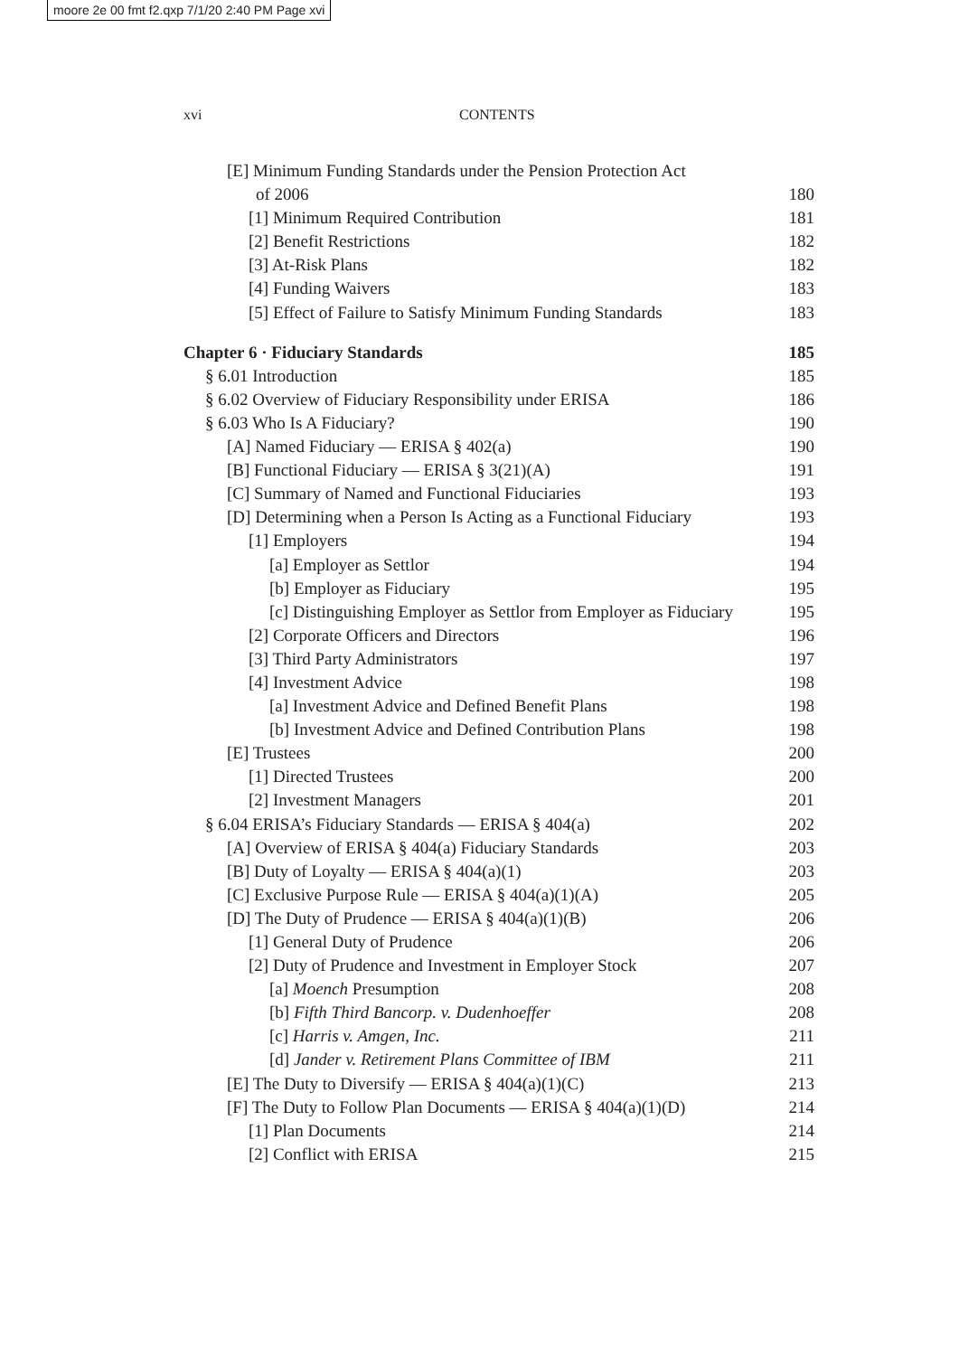moore 2e 00 fmt f2.qxp 7/1/20 2:40 PM Page xvi
xvi CONTENTS
[E] Minimum Funding Standards under the Pension Protection Act
of 2006 180
[1] Minimum Required Contribution 181
[2] Benefit Restrictions 182
[3] At-Risk Plans 182
[4] Funding Waivers 183
[5] Effect of Failure to Satisfy Minimum Funding Standards 183
Chapter 6 · Fiduciary Standards 185
§ 6.01 Introduction 185
§ 6.02 Overview of Fiduciary Responsibility under ERISA 186
§ 6.03 Who Is A Fiduciary? 190
[A] Named Fiduciary — ERISA § 402(a) 190
[B] Functional Fiduciary — ERISA § 3(21)(A) 191
[C] Summary of Named and Functional Fiduciaries 193
[D] Determining when a Person Is Acting as a Functional Fiduciary 193
[1] Employers 194
[a] Employer as Settlor 194
[b] Employer as Fiduciary 195
[c] Distinguishing Employer as Settlor from Employer as Fiduciary 195
[2] Corporate Officers and Directors 196
[3] Third Party Administrators 197
[4] Investment Advice 198
[a] Investment Advice and Defined Benefit Plans 198
[b] Investment Advice and Defined Contribution Plans 198
[E] Trustees 200
[1] Directed Trustees 200
[2] Investment Managers 201
§ 6.04 ERISA’s Fiduciary Standards — ERISA § 404(a) 202
[A] Overview of ERISA § 404(a) Fiduciary Standards 203
[B] Duty of Loyalty — ERISA § 404(a)(1) 203
[C] Exclusive Purpose Rule — ERISA § 404(a)(1)(A) 205
[D] The Duty of Prudence — ERISA § 404(a)(1)(B) 206
[1] General Duty of Prudence 206
[2] Duty of Prudence and Investment in Employer Stock 207
[a] Moench Presumption 208
[b] Fifth Third Bancorp. v. Dudenhoeffer 208
[c] Harris v. Amgen, Inc. 211
[d] Jander v. Retirement Plans Committee of IBM 211
[E] The Duty to Diversify — ERISA § 404(a)(1)(C) 213
[F] The Duty to Follow Plan Documents — ERISA § 404(a)(1)(D) 214
[1] Plan Documents 214
[2] Conflict with ERISA 215